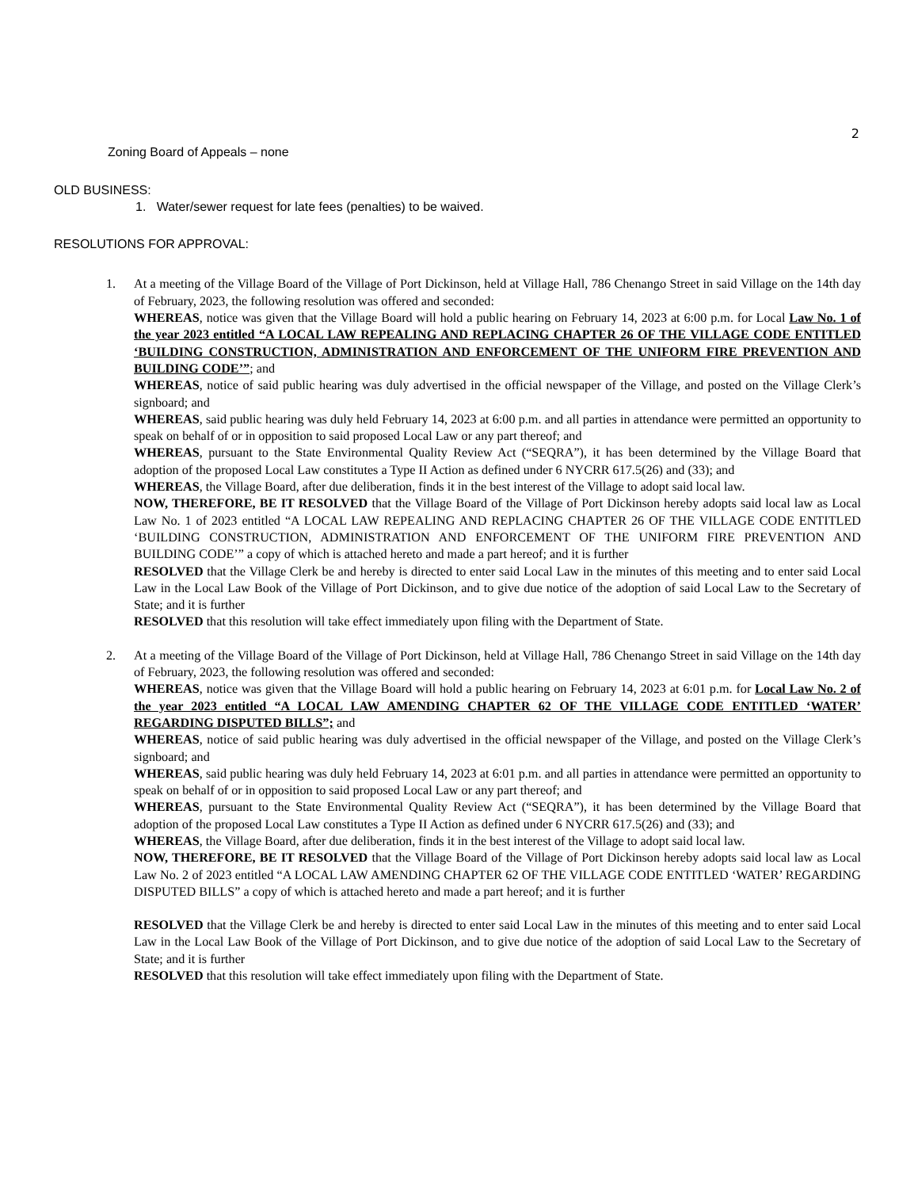2
Zoning Board of Appeals – none
OLD BUSINESS:
1. Water/sewer request for late fees (penalties) to be waived.
RESOLUTIONS FOR APPROVAL:
1. At a meeting of the Village Board of the Village of Port Dickinson, held at Village Hall, 786 Chenango Street in said Village on the 14th day of February, 2023, the following resolution was offered and seconded:
WHEREAS, notice was given that the Village Board will hold a public hearing on February 14, 2023 at 6:00 p.m. for Local Law No. 1 of the year 2023 entitled “A LOCAL LAW REPEALING AND REPLACING CHAPTER 26 OF THE VILLAGE CODE ENTITLED ‘BUILDING CONSTRUCTION, ADMINISTRATION AND ENFORCEMENT OF THE UNIFORM FIRE PREVENTION AND BUILDING CODE’”; and
WHEREAS, notice of said public hearing was duly advertised in the official newspaper of the Village, and posted on the Village Clerk’s signboard; and
WHEREAS, said public hearing was duly held February 14, 2023 at 6:00 p.m. and all parties in attendance were permitted an opportunity to speak on behalf of or in opposition to said proposed Local Law or any part thereof; and
WHEREAS, pursuant to the State Environmental Quality Review Act (“SEQRA”), it has been determined by the Village Board that adoption of the proposed Local Law constitutes a Type II Action as defined under 6 NYCRR 617.5(26) and (33); and
WHEREAS, the Village Board, after due deliberation, finds it in the best interest of the Village to adopt said local law.
NOW, THEREFORE, BE IT RESOLVED that the Village Board of the Village of Port Dickinson hereby adopts said local law as Local Law No. 1 of 2023 entitled “A LOCAL LAW REPEALING AND REPLACING CHAPTER 26 OF THE VILLAGE CODE ENTITLED ‘BUILDING CONSTRUCTION, ADMINISTRATION AND ENFORCEMENT OF THE UNIFORM FIRE PREVENTION AND BUILDING CODE’” a copy of which is attached hereto and made a part hereof; and it is further
RESOLVED that the Village Clerk be and hereby is directed to enter said Local Law in the minutes of this meeting and to enter said Local Law in the Local Law Book of the Village of Port Dickinson, and to give due notice of the adoption of said Local Law to the Secretary of State; and it is further
RESOLVED that this resolution will take effect immediately upon filing with the Department of State.
2. At a meeting of the Village Board of the Village of Port Dickinson, held at Village Hall, 786 Chenango Street in said Village on the 14th day of February, 2023, the following resolution was offered and seconded:
WHEREAS, notice was given that the Village Board will hold a public hearing on February 14, 2023 at 6:01 p.m. for Local Law No. 2 of the year 2023 entitled “A LOCAL LAW AMENDING CHAPTER 62 OF THE VILLAGE CODE ENTITLED ‘WATER’ REGARDING DISPUTED BILLS”; and
WHEREAS, notice of said public hearing was duly advertised in the official newspaper of the Village, and posted on the Village Clerk’s signboard; and
WHEREAS, said public hearing was duly held February 14, 2023 at 6:01 p.m. and all parties in attendance were permitted an opportunity to speak on behalf of or in opposition to said proposed Local Law or any part thereof; and
WHEREAS, pursuant to the State Environmental Quality Review Act (“SEQRA”), it has been determined by the Village Board that adoption of the proposed Local Law constitutes a Type II Action as defined under 6 NYCRR 617.5(26) and (33); and
WHEREAS, the Village Board, after due deliberation, finds it in the best interest of the Village to adopt said local law.
NOW, THEREFORE, BE IT RESOLVED that the Village Board of the Village of Port Dickinson hereby adopts said local law as Local Law No. 2 of 2023 entitled “A LOCAL LAW AMENDING CHAPTER 62 OF THE VILLAGE CODE ENTITLED ‘WATER’ REGARDING DISPUTED BILLS” a copy of which is attached hereto and made a part hereof; and it is further
RESOLVED that the Village Clerk be and hereby is directed to enter said Local Law in the minutes of this meeting and to enter said Local Law in the Local Law Book of the Village of Port Dickinson, and to give due notice of the adoption of said Local Law to the Secretary of State; and it is further
RESOLVED that this resolution will take effect immediately upon filing with the Department of State.